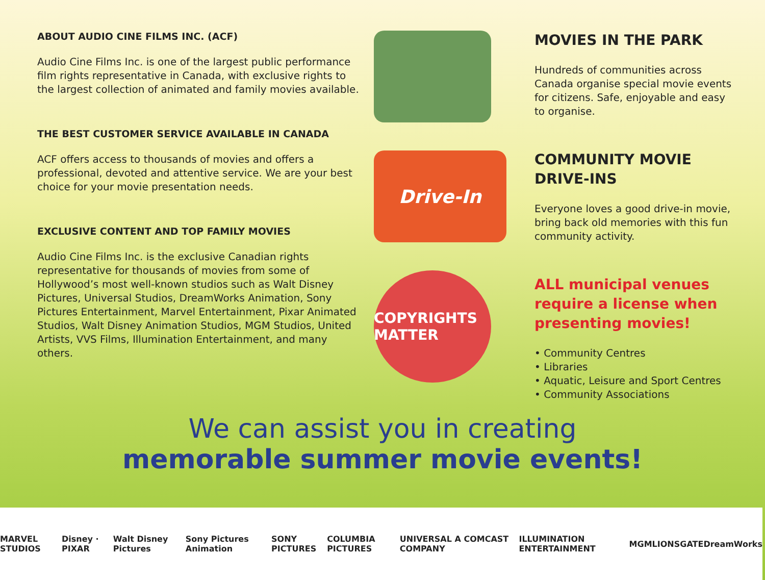ABOUT AUDIO CINE FILMS INC. (ACF)
Audio Cine Films Inc. is one of the largest public performance film rights representative in Canada, with exclusive rights to the largest collection of animated and family movies available.
THE BEST CUSTOMER SERVICE AVAILABLE IN CANADA
ACF offers access to thousands of movies and offers a professional, devoted and attentive service. We are your best choice for your movie presentation needs.
EXCLUSIVE CONTENT AND TOP FAMILY MOVIES
Audio Cine Films Inc. is the exclusive Canadian rights representative for thousands of movies from some of Hollywood’s most well-known studios such as Walt Disney Pictures, Universal Studios, DreamWorks Animation, Sony Pictures Entertainment, Marvel Entertainment, Pixar Animated Studios, Walt Disney Animation Studios, MGM Studios, United Artists, VVS Films, Illumination Entertainment, and many others.
Drive-In
COPYRIGHTS MATTER
MOVIES IN THE PARK
Hundreds of communities across Canada organise special movie events for citizens. Safe, enjoyable and easy to organise.
COMMUNITY MOVIE DRIVE-INS
Everyone loves a good drive-in movie, bring back old memories with this fun community activity.
ALL municipal venues require a license when presenting movies!
• Community Centres
• Libraries
• Aquatic, Leisure and Sport Centres
• Community Associations
We can assist you in creating
memorable summer movie events!
MARVEL STUDIOS Disney · PIXAR Walt Disney Pictures Sony Pictures Animation SONY PICTURES COLUMBIA PICTURES UNIVERSAL A COMCAST COMPANY ILLUMINATION ENTERTAINMENT MGM LIONSGATE DreamWorks